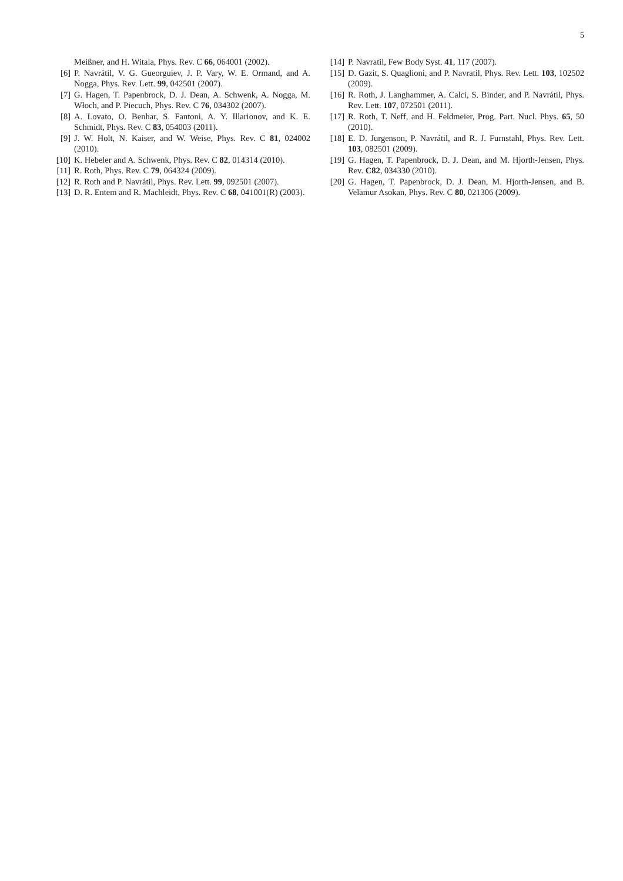5
Meißner, and H. Witala, Phys. Rev. C 66, 064001 (2002).
[6] P. Navrátil, V. G. Gueorguiev, J. P. Vary, W. E. Ormand, and A. Nogga, Phys. Rev. Lett. 99, 042501 (2007).
[7] G. Hagen, T. Papenbrock, D. J. Dean, A. Schwenk, A. Nogga, M. Włoch, and P. Piecuch, Phys. Rev. C 76, 034302 (2007).
[8] A. Lovato, O. Benhar, S. Fantoni, A. Y. Illarionov, and K. E. Schmidt, Phys. Rev. C 83, 054003 (2011).
[9] J. W. Holt, N. Kaiser, and W. Weise, Phys. Rev. C 81, 024002 (2010).
[10] K. Hebeler and A. Schwenk, Phys. Rev. C 82, 014314 (2010).
[11] R. Roth, Phys. Rev. C 79, 064324 (2009).
[12] R. Roth and P. Navrátil, Phys. Rev. Lett. 99, 092501 (2007).
[13] D. R. Entem and R. Machleidt, Phys. Rev. C 68, 041001(R) (2003).
[14] P. Navratil, Few Body Syst. 41, 117 (2007).
[15] D. Gazit, S. Quaglioni, and P. Navratil, Phys. Rev. Lett. 103, 102502 (2009).
[16] R. Roth, J. Langhammer, A. Calci, S. Binder, and P. Navrátil, Phys. Rev. Lett. 107, 072501 (2011).
[17] R. Roth, T. Neff, and H. Feldmeier, Prog. Part. Nucl. Phys. 65, 50 (2010).
[18] E. D. Jurgenson, P. Navrátil, and R. J. Furnstahl, Phys. Rev. Lett. 103, 082501 (2009).
[19] G. Hagen, T. Papenbrock, D. J. Dean, and M. Hjorth-Jensen, Phys. Rev. C82, 034330 (2010).
[20] G. Hagen, T. Papenbrock, D. J. Dean, M. Hjorth-Jensen, and B. Velamur Asokan, Phys. Rev. C 80, 021306 (2009).